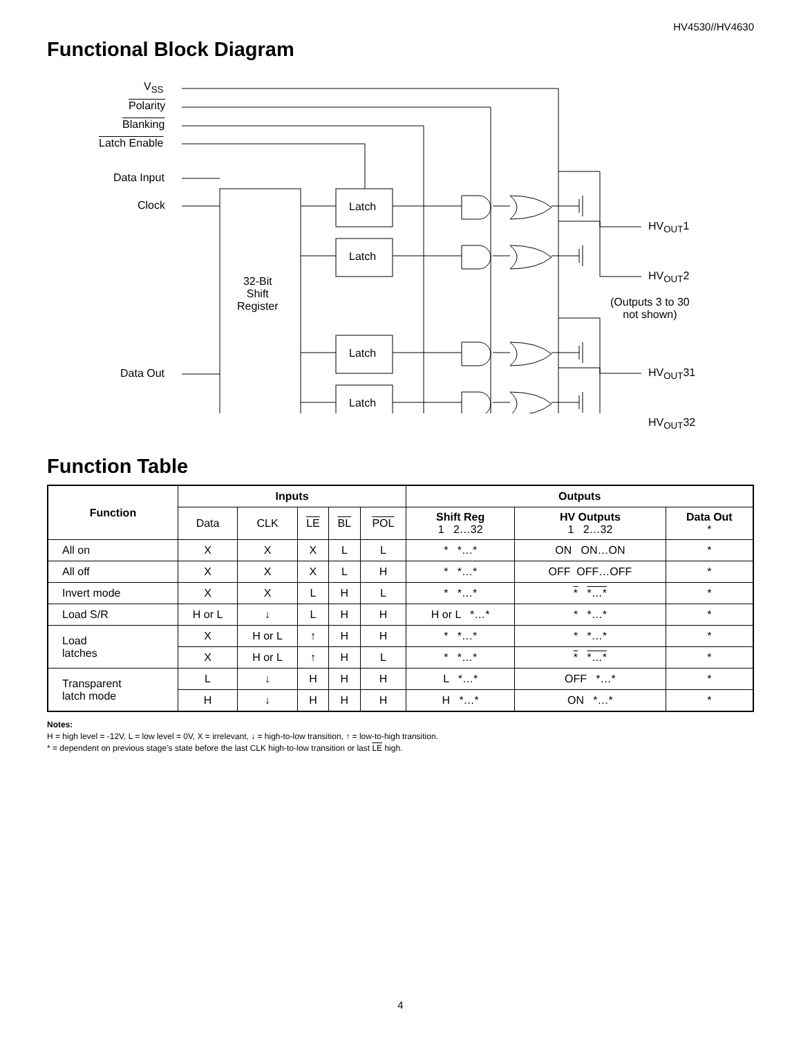HV4530//HV4630
Functional Block Diagram
V<sub>SS</sub>
Polarity
Blanking
Latch Enable
Data Input
Clock
Data Out
32-Bit
Shift
Register
Latch
Latch
Latch
Latch
HV<sub>OUT</sub>1
HV<sub>OUT</sub>2
(Outputs 3 to 30
not shown)
HV<sub>OUT</sub>31
HV<sub>OUT</sub>32
Function Table
| Function | Inputs | | | | | Outputs | | |
| --- | --- | --- | --- | --- | --- | --- | --- | --- |
| | Data | CLK | LE | BL | POL | Shift Reg 1 2…32 | HV Outputs 1 2…32 | Data Out * |
| All on | X | X | X | L | L | * *…* | ON ON…ON | * |
| All off | X | X | X | L | H | * *…* | OFF OFF…OFF | * |
| Invert mode | X | X | L | H | L | * *…* | * *…* | * |
| Load S/R | H or L | ↓ | L | H | H | H or L *…* | * *…* | * |
| Load latches | X | H or L | ↑ | H | H | * *…* | * *…* | * |
| | X | H or L | ↑ | H | L | * *…* | * *…* | * |
| Transparent latch mode | L | ↓ | H | H | H | L *…* | OFF *…* | * |
| | H | ↓ | H | H | H | H *…* | ON *…* | * |
Notes:
H = high level = -12V, L = low level = 0V, X = irrelevant, ↓ = high-to-low transition, ↑ = low-to-high transition.
* = dependent on previous stage’s state before the last CLK high-to-low transition or last LE high.
4